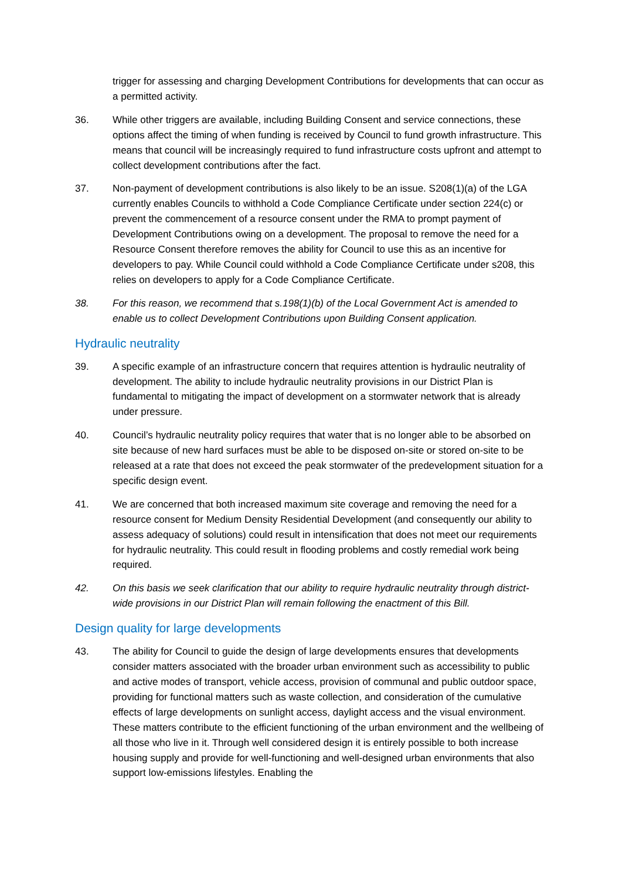trigger for assessing and charging Development Contributions for developments that can occur as a permitted activity.
36. While other triggers are available, including Building Consent and service connections, these options affect the timing of when funding is received by Council to fund growth infrastructure. This means that council will be increasingly required to fund infrastructure costs upfront and attempt to collect development contributions after the fact.
37. Non-payment of development contributions is also likely to be an issue. S208(1)(a) of the LGA currently enables Councils to withhold a Code Compliance Certificate under section 224(c) or prevent the commencement of a resource consent under the RMA to prompt payment of Development Contributions owing on a development. The proposal to remove the need for a Resource Consent therefore removes the ability for Council to use this as an incentive for developers to pay. While Council could withhold a Code Compliance Certificate under s208, this relies on developers to apply for a Code Compliance Certificate.
38. For this reason, we recommend that s.198(1)(b) of the Local Government Act is amended to enable us to collect Development Contributions upon Building Consent application.
Hydraulic neutrality
39. A specific example of an infrastructure concern that requires attention is hydraulic neutrality of development. The ability to include hydraulic neutrality provisions in our District Plan is fundamental to mitigating the impact of development on a stormwater network that is already under pressure.
40. Council’s hydraulic neutrality policy requires that water that is no longer able to be absorbed on site because of new hard surfaces must be able to be disposed on-site or stored on-site to be released at a rate that does not exceed the peak stormwater of the predevelopment situation for a specific design event.
41. We are concerned that both increased maximum site coverage and removing the need for a resource consent for Medium Density Residential Development (and consequently our ability to assess adequacy of solutions) could result in intensification that does not meet our requirements for hydraulic neutrality. This could result in flooding problems and costly remedial work being required.
42. On this basis we seek clarification that our ability to require hydraulic neutrality through district-wide provisions in our District Plan will remain following the enactment of this Bill.
Design quality for large developments
43. The ability for Council to guide the design of large developments ensures that developments consider matters associated with the broader urban environment such as accessibility to public and active modes of transport, vehicle access, provision of communal and public outdoor space, providing for functional matters such as waste collection, and consideration of the cumulative effects of large developments on sunlight access, daylight access and the visual environment. These matters contribute to the efficient functioning of the urban environment and the wellbeing of all those who live in it. Through well considered design it is entirely possible to both increase housing supply and provide for well-functioning and well-designed urban environments that also support low-emissions lifestyles. Enabling the